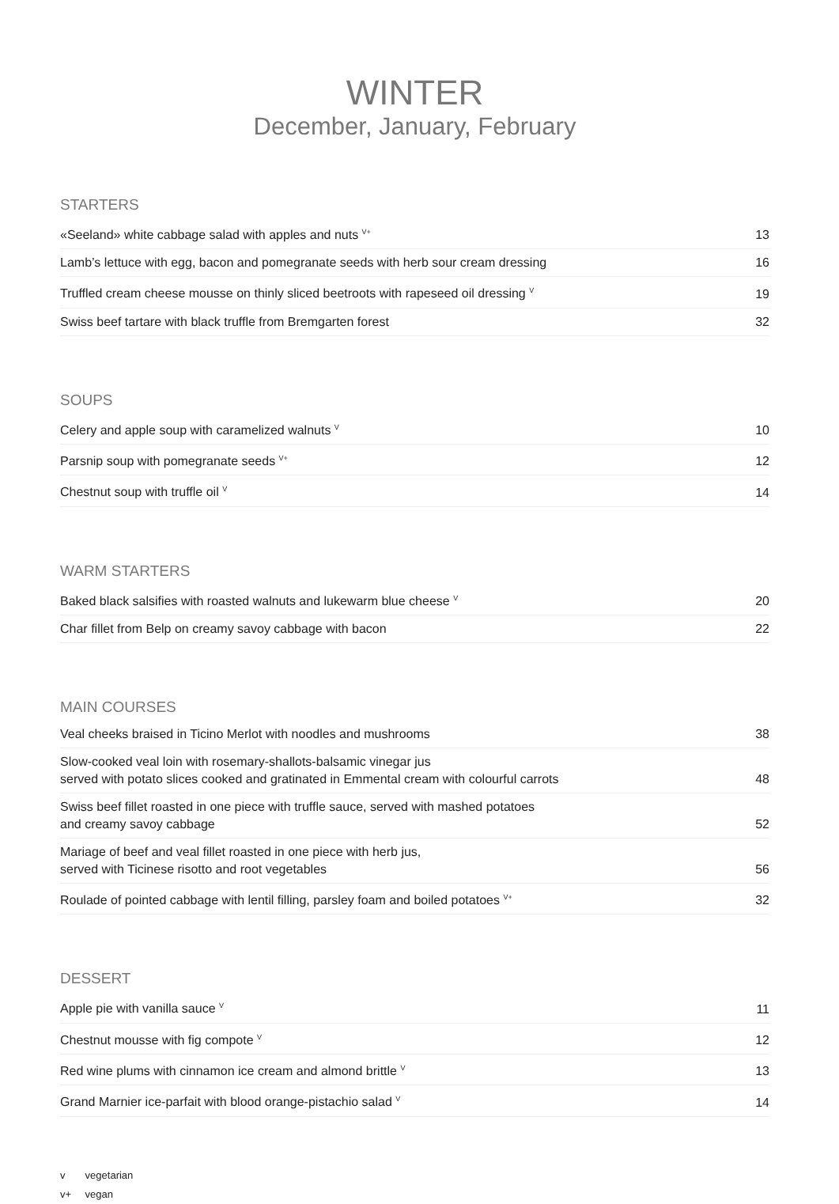WINTER
December, January, February
STARTERS
| «Seeland» white cabbage salad with apples and nuts <sup>V+</sup> | 13 |
| Lamb’s lettuce with egg, bacon and pomegranate seeds with herb sour cream dressing | 16 |
| Truffled cream cheese mousse on thinly sliced beetroots with rapeseed oil dressing <sup>V</sup> | 19 |
| Swiss beef tartare with black truffle from Bremgarten forest | 32 |
SOUPS
| Celery and apple soup with caramelized walnuts <sup>V</sup> | 10 |
| Parsnip soup with pomegranate seeds <sup>V+</sup> | 12 |
| Chestnut soup with truffle oil <sup>V</sup> | 14 |
WARM STARTERS
| Baked black salsifies with roasted walnuts and lukewarm blue cheese <sup>V</sup> | 20 |
| Char fillet from Belp on creamy savoy cabbage with bacon | 22 |
MAIN COURSES
| Veal cheeks braised in Ticino Merlot with noodles and mushrooms | 38 |
| Slow-cooked veal loin with rosemary-shallots-balsamic vinegar jus served with potato slices cooked and gratinated in Emmental cream with colourful carrots | 48 |
| Swiss beef fillet roasted in one piece with truffle sauce, served with mashed potatoes and creamy savoy cabbage | 52 |
| Mariage of beef and veal fillet roasted in one piece with herb jus, served with Ticinese risotto and root vegetables | 56 |
| Roulade of pointed cabbage with lentil filling, parsley foam and boiled potatoes <sup>V+</sup> | 32 |
DESSERT
| Apple pie with vanilla sauce <sup>V</sup> | 11 |
| Chestnut mousse with fig compote <sup>V</sup> | 12 |
| Red wine plums with cinnamon ice cream and almond brittle <sup>V</sup> | 13 |
| Grand Marnier ice-parfait with blood orange-pistachio salad <sup>V</sup> | 14 |
v vegetarian
v+ vegan